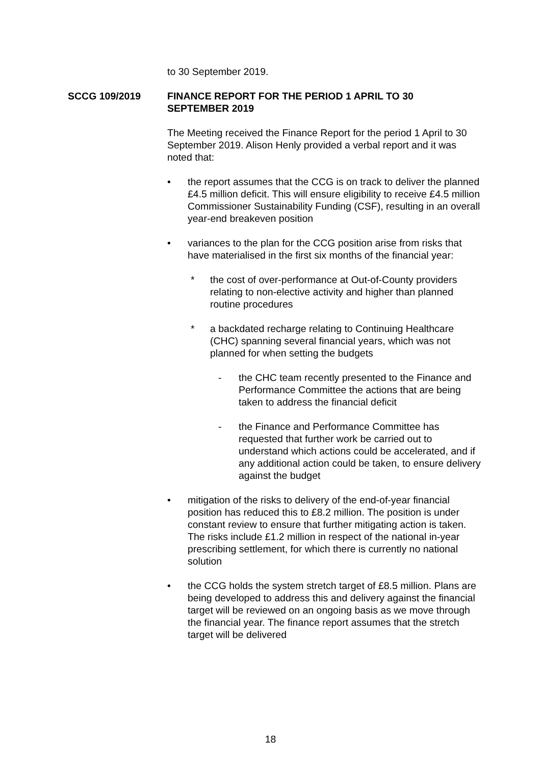to 30 September 2019.
SCCG 109/2019 FINANCE REPORT FOR THE PERIOD 1 APRIL TO 30 SEPTEMBER 2019
The Meeting received the Finance Report for the period 1 April to 30 September 2019. Alison Henly provided a verbal report and it was noted that:
• the report assumes that the CCG is on track to deliver the planned £4.5 million deficit. This will ensure eligibility to receive £4.5 million Commissioner Sustainability Funding (CSF), resulting in an overall year-end breakeven position
• variances to the plan for the CCG position arise from risks that have materialised in the first six months of the financial year:
* the cost of over-performance at Out-of-County providers relating to non-elective activity and higher than planned routine procedures
* a backdated recharge relating to Continuing Healthcare (CHC) spanning several financial years, which was not planned for when setting the budgets
- the CHC team recently presented to the Finance and Performance Committee the actions that are being taken to address the financial deficit
- the Finance and Performance Committee has requested that further work be carried out to understand which actions could be accelerated, and if any additional action could be taken, to ensure delivery against the budget
• mitigation of the risks to delivery of the end-of-year financial position has reduced this to £8.2 million. The position is under constant review to ensure that further mitigating action is taken. The risks include £1.2 million in respect of the national in-year prescribing settlement, for which there is currently no national solution
• the CCG holds the system stretch target of £8.5 million. Plans are being developed to address this and delivery against the financial target will be reviewed on an ongoing basis as we move through the financial year. The finance report assumes that the stretch target will be delivered
18